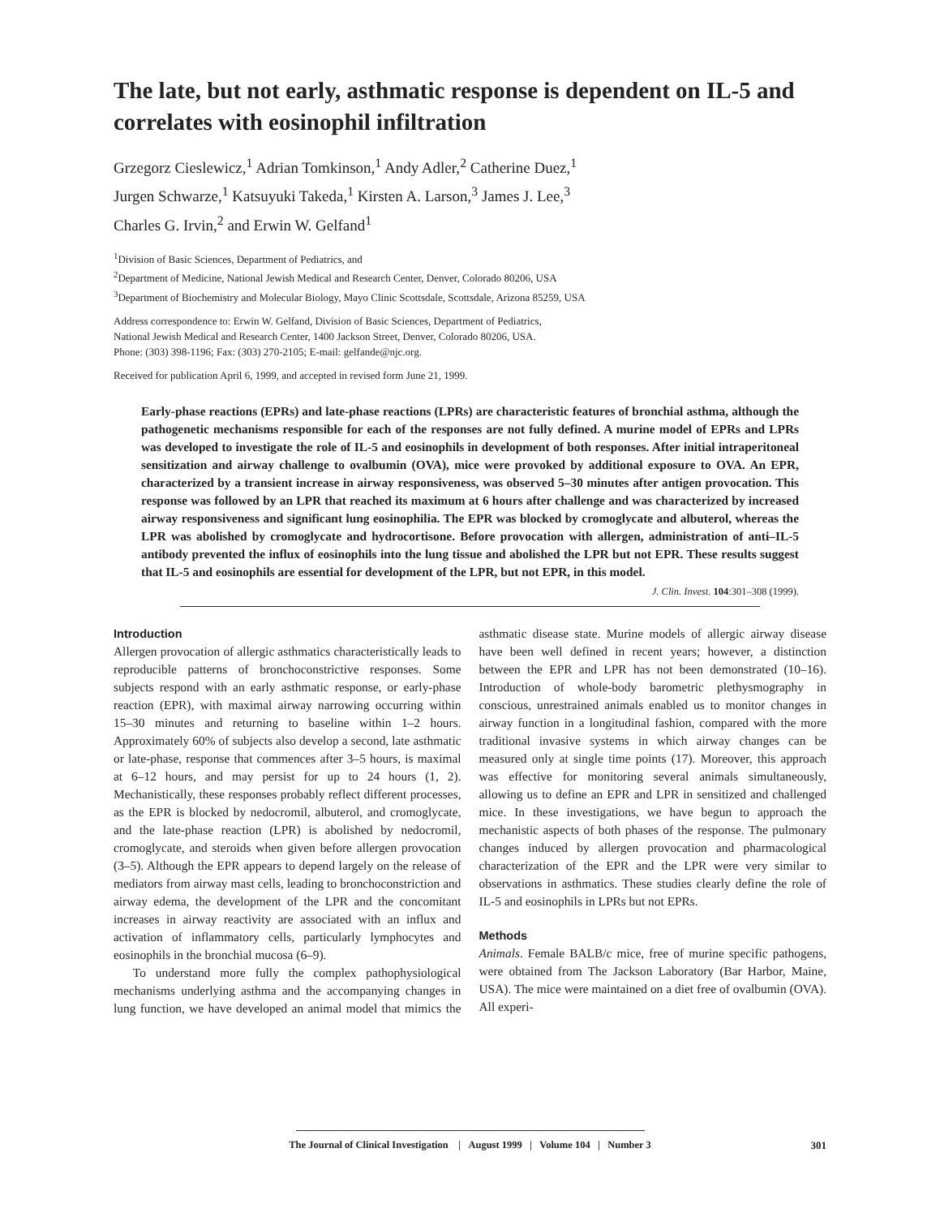The late, but not early, asthmatic response is dependent on IL-5 and correlates with eosinophil infiltration
Grzegorz Cieslewicz,<sup>1</sup> Adrian Tomkinson,<sup>1</sup> Andy Adler,<sup>2</sup> Catherine Duez,<sup>1</sup>
Jurgen Schwarze,<sup>1</sup> Katsuyuki Takeda,<sup>1</sup> Kirsten A. Larson,<sup>3</sup> James J. Lee,<sup>3</sup>
Charles G. Irvin,<sup>2</sup> and Erwin W. Gelfand<sup>1</sup>
<sup>1</sup> Division of Basic Sciences, Department of Pediatrics, and
<sup>2</sup> Department of Medicine, National Jewish Medical and Research Center, Denver, Colorado 80206, USA
<sup>3</sup> Department of Biochemistry and Molecular Biology, Mayo Clinic Scottsdale, Scottsdale, Arizona 85259, USA
Address correspondence to: Erwin W. Gelfand, Division of Basic Sciences, Department of Pediatrics,
National Jewish Medical and Research Center, 1400 Jackson Street, Denver, Colorado 80206, USA.
Phone: (303) 398-1196; Fax: (303) 270-2105; E-mail: gelfande@njc.org.
Received for publication April 6, 1999, and accepted in revised form June 21, 1999.
Early-phase reactions (EPRs) and late-phase reactions (LPRs) are characteristic features of bronchial asthma, although the pathogenetic mechanisms responsible for each of the responses are not fully defined. A murine model of EPRs and LPRs was developed to investigate the role of IL-5 and eosinophils in development of both responses. After initial intraperitoneal sensitization and airway challenge to ovalbumin (OVA), mice were provoked by additional exposure to OVA. An EPR, characterized by a transient increase in airway responsiveness, was observed 5–30 minutes after antigen provocation. This response was followed by an LPR that reached its maximum at 6 hours after challenge and was characterized by increased airway responsiveness and significant lung eosinophilia. The EPR was blocked by cromoglycate and albuterol, whereas the LPR was abolished by cromoglycate and hydrocortisone. Before provocation with allergen, administration of anti–IL-5 antibody prevented the influx of eosinophils into the lung tissue and abolished the LPR but not EPR. These results suggest that IL-5 and eosinophils are essential for development of the LPR, but not EPR, in this model.
J. Clin. Invest. 104:301–308 (1999).
Introduction
Allergen provocation of allergic asthmatics characteristically leads to reproducible patterns of bronchoconstrictive responses. Some subjects respond with an early asthmatic response, or early-phase reaction (EPR), with maximal airway narrowing occurring within 15–30 minutes and returning to baseline within 1–2 hours. Approximately 60% of subjects also develop a second, late asthmatic or late-phase, response that commences after 3–5 hours, is maximal at 6–12 hours, and may persist for up to 24 hours (1, 2). Mechanistically, these responses probably reflect different processes, as the EPR is blocked by nedocromil, albuterol, and cromoglycate, and the late-phase reaction (LPR) is abolished by nedocromil, cromoglycate, and steroids when given before allergen provocation (3–5). Although the EPR appears to depend largely on the release of mediators from airway mast cells, leading to bronchoconstriction and airway edema, the development of the LPR and the concomitant increases in airway reactivity are associated with an influx and activation of inflammatory cells, particularly lymphocytes and eosinophils in the bronchial mucosa (6–9).
To understand more fully the complex pathophysiological mechanisms underlying asthma and the accompanying changes in lung function, we have developed an animal model that mimics the asthmatic disease state. Murine models of allergic airway disease have been well defined in recent years; however, a distinction between the EPR and LPR has not been demonstrated (10–16). Introduction of whole-body barometric plethysmography in conscious, unrestrained animals enabled us to monitor changes in airway function in a longitudinal fashion, compared with the more traditional invasive systems in which airway changes can be measured only at single time points (17). Moreover, this approach was effective for monitoring several animals simultaneously, allowing us to define an EPR and LPR in sensitized and challenged mice. In these investigations, we have begun to approach the mechanistic aspects of both phases of the response. The pulmonary changes induced by allergen provocation and pharmacological characterization of the EPR and the LPR were very similar to observations in asthmatics. These studies clearly define the role of IL-5 and eosinophils in LPRs but not EPRs.
Methods
Animals. Female BALB/c mice, free of murine specific pathogens, were obtained from The Jackson Laboratory (Bar Harbor, Maine, USA). The mice were maintained on a diet free of ovalbumin (OVA). All experi-
The Journal of Clinical Investigation | August 1999 | Volume 104 | Number 3
301